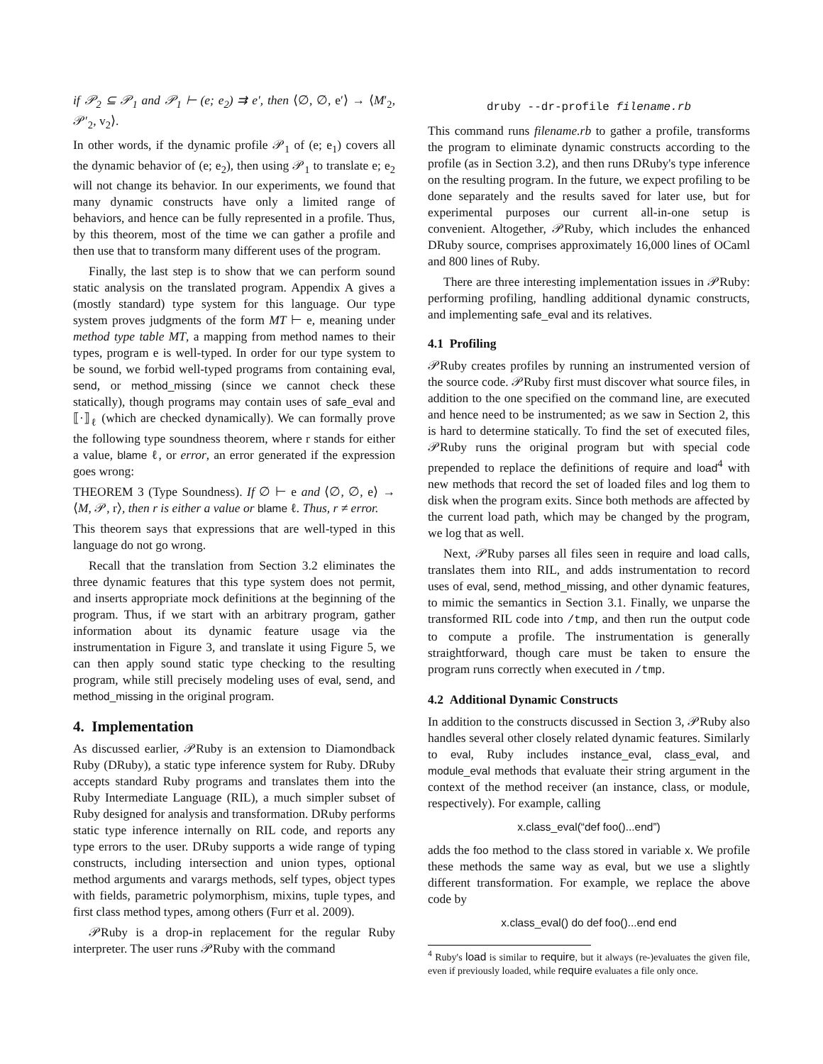if 𝒫<sub>2</sub> ⊆ 𝒫<sub>1</sub> and 𝒫<sub>1</sub> ⊢ (e; e<sub>2</sub>) ⇉ e′, then ⟨∅, ∅, e′⟩ → ⟨M′<sub>2</sub>, 𝒫′<sub>2</sub>, v<sub>2</sub>⟩.
In other words, if the dynamic profile 𝒫<sub>1</sub> of (e; e<sub>1</sub>) covers all the dynamic behavior of (e; e<sub>2</sub>), then using 𝒫<sub>1</sub> to translate e; e<sub>2</sub> will not change its behavior. In our experiments, we found that many dynamic constructs have only a limited range of behaviors, and hence can be fully represented in a profile. Thus, by this theorem, most of the time we can gather a profile and then use that to transform many different uses of the program.
Finally, the last step is to show that we can perform sound static analysis on the translated program. Appendix A gives a (mostly standard) type system for this language. Our type system proves judgments of the form MT ⊢ e, meaning under method type table MT, a mapping from method names to their types, program e is well-typed. In order for our type system to be sound, we forbid well-typed programs from containing eval, send, or method_missing (since we cannot check these statically), though programs may contain uses of safe_eval and ⟦·⟧<sub>ℓ</sub> (which are checked dynamically). We can formally prove the following type soundness theorem, where r stands for either a value, blame ℓ, or error, an error generated if the expression goes wrong:
THEOREM 3 (Type Soundness). If ∅ ⊢ e and ⟨∅, ∅, e⟩ → ⟨M, 𝒫, r⟩, then r is either a value or blame ℓ. Thus, r ≠ error.
This theorem says that expressions that are well-typed in this language do not go wrong.
Recall that the translation from Section 3.2 eliminates the three dynamic features that this type system does not permit, and inserts appropriate mock definitions at the beginning of the program. Thus, if we start with an arbitrary program, gather information about its dynamic feature usage via the instrumentation in Figure 3, and translate it using Figure 5, we can then apply sound static type checking to the resulting program, while still precisely modeling uses of eval, send, and method_missing in the original program.
4. Implementation
As discussed earlier, 𝒫Ruby is an extension to Diamondback Ruby (DRuby), a static type inference system for Ruby. DRuby accepts standard Ruby programs and translates them into the Ruby Intermediate Language (RIL), a much simpler subset of Ruby designed for analysis and transformation. DRuby performs static type inference internally on RIL code, and reports any type errors to the user. DRuby supports a wide range of typing constructs, including intersection and union types, optional method arguments and varargs methods, self types, object types with fields, parametric polymorphism, mixins, tuple types, and first class method types, among others (Furr et al. 2009).
𝒫Ruby is a drop-in replacement for the regular Ruby interpreter. The user runs 𝒫Ruby with the command
druby --dr-profile filename.rb
This command runs filename.rb to gather a profile, transforms the program to eliminate dynamic constructs according to the profile (as in Section 3.2), and then runs DRuby's type inference on the resulting program. In the future, we expect profiling to be done separately and the results saved for later use, but for experimental purposes our current all-in-one setup is convenient. Altogether, 𝒫Ruby, which includes the enhanced DRuby source, comprises approximately 16,000 lines of OCaml and 800 lines of Ruby.
There are three interesting implementation issues in 𝒫Ruby: performing profiling, handling additional dynamic constructs, and implementing safe_eval and its relatives.
4.1 Profiling
𝒫Ruby creates profiles by running an instrumented version of the source code. 𝒫Ruby first must discover what source files, in addition to the one specified on the command line, are executed and hence need to be instrumented; as we saw in Section 2, this is hard to determine statically. To find the set of executed files, 𝒫Ruby runs the original program but with special code prepended to replace the definitions of require and load<sup>4</sup> with new methods that record the set of loaded files and log them to disk when the program exits. Since both methods are affected by the current load path, which may be changed by the program, we log that as well.
Next, 𝒫Ruby parses all files seen in require and load calls, translates them into RIL, and adds instrumentation to record uses of eval, send, method_missing, and other dynamic features, to mimic the semantics in Section 3.1. Finally, we unparse the transformed RIL code into /tmp, and then run the output code to compute a profile. The instrumentation is generally straightforward, though care must be taken to ensure the program runs correctly when executed in /tmp.
4.2 Additional Dynamic Constructs
In addition to the constructs discussed in Section 3, 𝒫Ruby also handles several other closely related dynamic features. Similarly to eval, Ruby includes instance_eval, class_eval, and module_eval methods that evaluate their string argument in the context of the method receiver (an instance, class, or module, respectively). For example, calling
x.class_eval(“def foo()...end”)
adds the foo method to the class stored in variable x. We profile these methods the same way as eval, but we use a slightly different transformation. For example, we replace the above code by
x.class_eval() do def foo()...end end
<sup>4</sup> Ruby's load is similar to require, but it always (re-)evaluates the given file, even if previously loaded, while require evaluates a file only once.